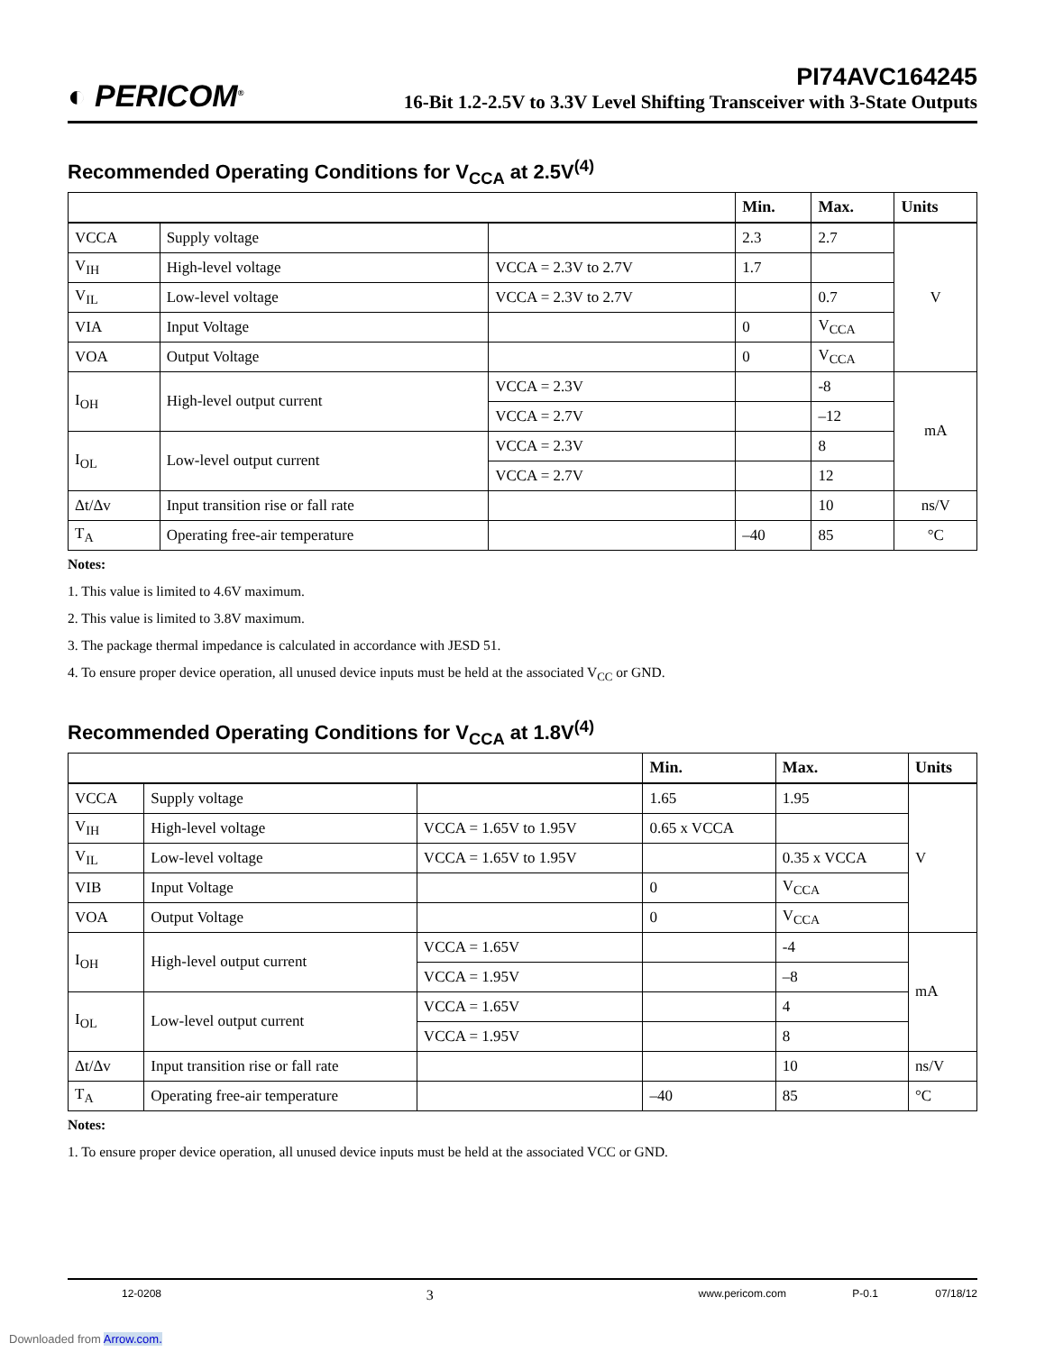◐ PERICOM<sup>®</sup>
PI74AVC164245
16-Bit 1.2-2.5V to 3.3V Level Shifting Transceiver with 3-State Outputs
Recommended Operating Conditions for V<sub>CCA</sub> at 2.5V<sup>(4)</sup>
| | | | Min. | Max. | Units |
| --- | --- | --- | --- | --- | --- |
| VCCA | Supply voltage | | 2.3 | 2.7 | V |
| V<sub>IH</sub> | High-level voltage | VCCA = 2.3V to 2.7V | 1.7 | | |
| V<sub>IL</sub> | Low-level voltage | VCCA = 2.3V to 2.7V | | 0.7 | |
| VIA | Input Voltage | | 0 | V<sub>CCA</sub> | |
| VOA | Output Voltage | | 0 | V<sub>CCA</sub> | |
| I<sub>OH</sub> | High-level output current | VCCA = 2.3V | | -8 | mA |
| | | VCCA = 2.7V | | –12 | |
| I<sub>OL</sub> | Low-level output current | VCCA = 2.3V | | 8 | |
| | | VCCA = 2.7V | | 12 | |
| Δt/Δv | Input transition rise or fall rate | | | 10 | ns/V |
| T<sub>A</sub> | Operating free-air temperature | | –40 | 85 | °C |
Notes:
1. This value is limited to 4.6V maximum.
2. This value is limited to 3.8V maximum.
3. The package thermal impedance is calculated in accordance with JESD 51.
4. To ensure proper device operation, all unused device inputs must be held at the associated V<sub>CC</sub> or GND.
Recommended Operating Conditions for V<sub>CCA</sub> at 1.8V<sup>(4)</sup>
| | | | Min. | Max. | Units |
| --- | --- | --- | --- | --- | --- |
| VCCA | Supply voltage | | 1.65 | 1.95 | V |
| V<sub>IH</sub> | High-level voltage | VCCA = 1.65V to 1.95V | 0.65 x VCCA | | |
| V<sub>IL</sub> | Low-level voltage | VCCA = 1.65V to 1.95V | | 0.35 x VCCA | |
| VIB | Input Voltage | | 0 | V<sub>CCA</sub> | |
| VOA | Output Voltage | | 0 | V<sub>CCA</sub> | |
| I<sub>OH</sub> | High-level output current | VCCA = 1.65V | | -4 | mA |
| | | VCCA = 1.95V | | –8 | |
| I<sub>OL</sub> | Low-level output current | VCCA = 1.65V | | 4 | |
| | | VCCA = 1.95V | | 8 | |
| Δt/Δv | Input transition rise or fall rate | | | 10 | ns/V |
| T<sub>A</sub> | Operating free-air temperature | | –40 | 85 | °C |
Notes:
1. To ensure proper device operation, all unused device inputs must be held at the associated VCC or GND.
12-0208 3 www.pericom.com P-0.1 07/18/12
Downloaded from Arrow.com.